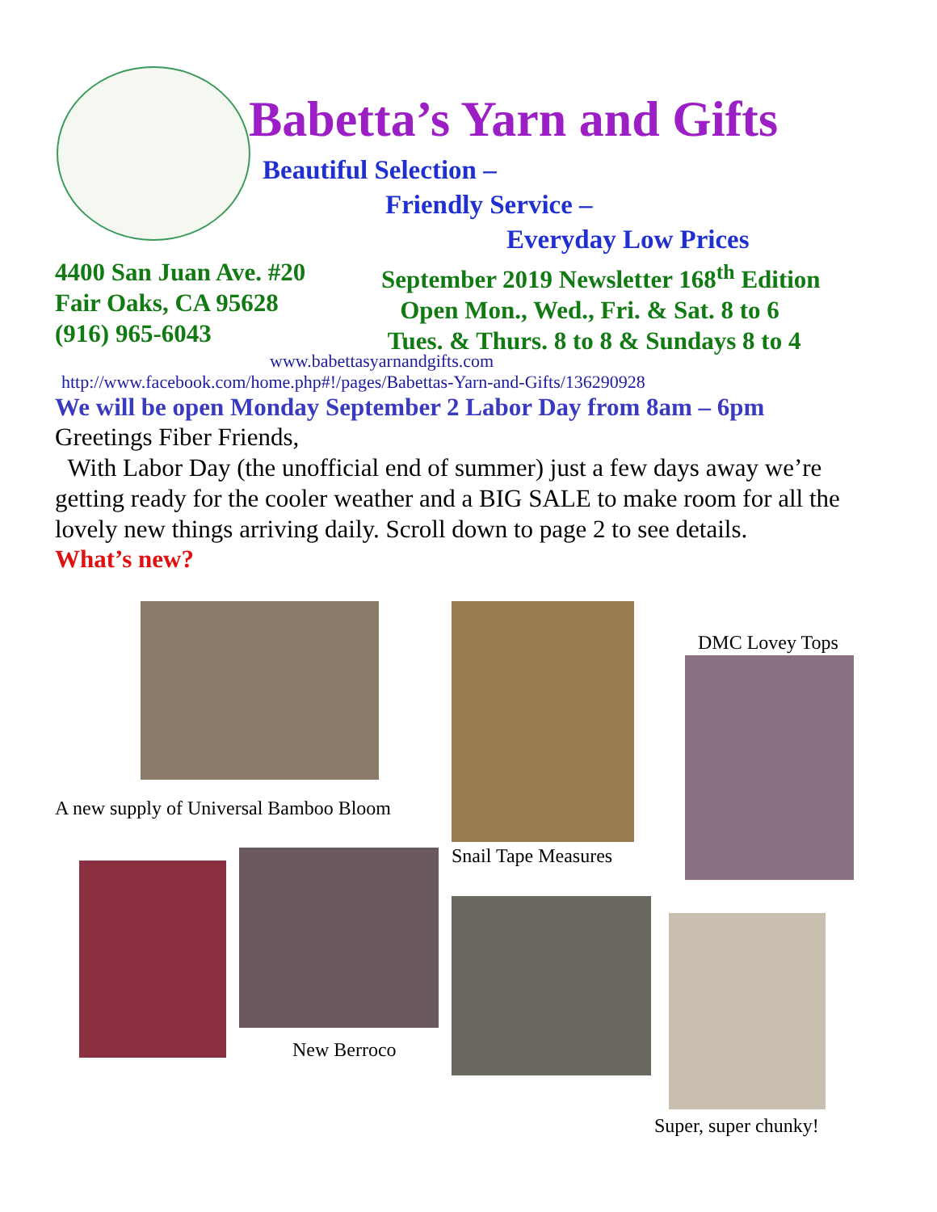Babetta’s Yarn and Gifts
Beautiful Selection –
Friendly Service –
Everyday Low Prices
4400 San Juan Ave. #20
Fair Oaks, CA 95628
(916) 965-6043
September 2019 Newsletter 168<sup>th</sup> Edition
Open Mon., Wed., Fri. & Sat. 8 to 6
Tues. & Thurs. 8 to 8 & Sundays 8 to 4
www.babettasyarnandgifts.com
http://www.facebook.com/home.php#!/pages/Babettas-Yarn-and-Gifts/136290928
We will be open Monday September 2 Labor Day from 8am – 6pm
Greetings Fiber Friends,
With Labor Day (the unofficial end of summer) just a few days away we’re getting ready for the cooler weather and a BIG SALE to make room for all the lovely new things arriving daily. Scroll down to page 2 to see details.
What’s new?
A new supply of Universal Bamboo Bloom
Snail Tape Measures
DMC Lovey Tops
New Berroco
Super, super chunky!